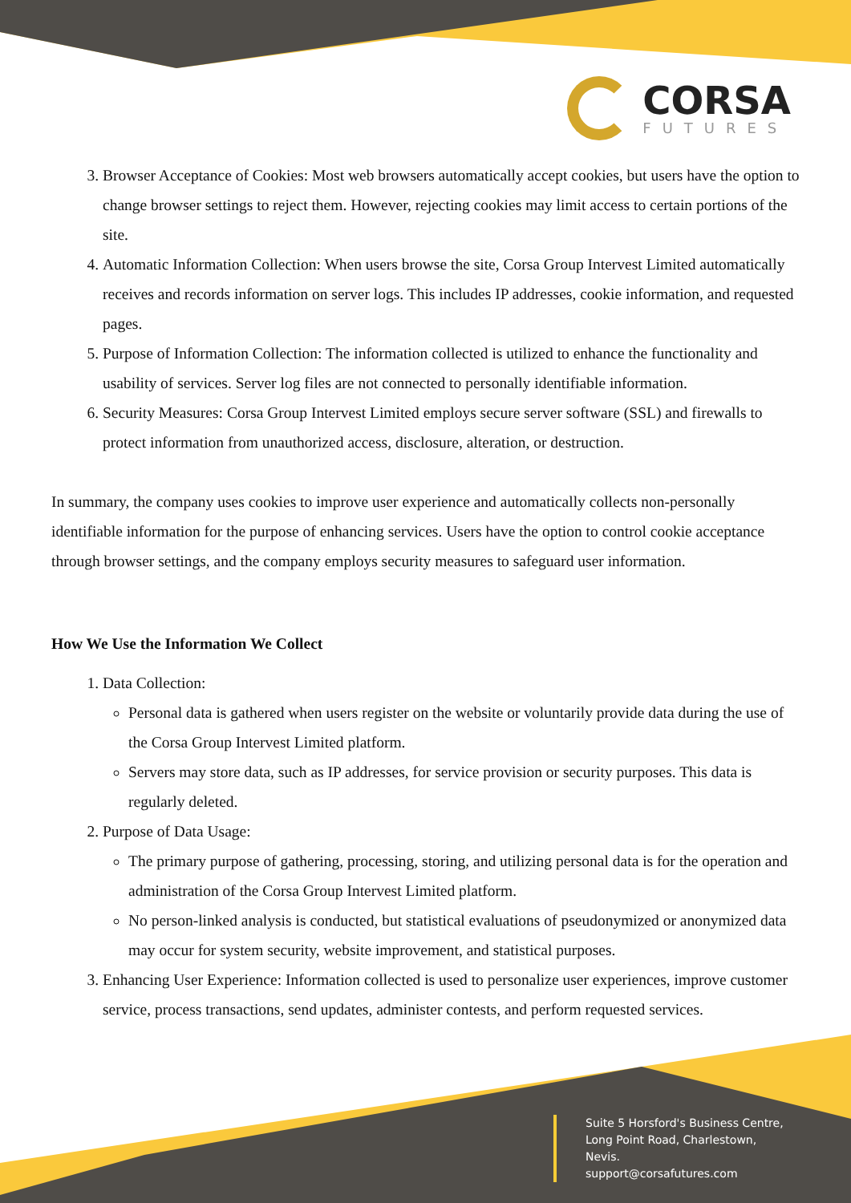CORSA
FUTURES
3. Browser Acceptance of Cookies: Most web browsers automatically accept cookies, but users have the option to change browser settings to reject them. However, rejecting cookies may limit access to certain portions of the site.
4. Automatic Information Collection: When users browse the site, Corsa Group Intervest Limited automatically receives and records information on server logs. This includes IP addresses, cookie information, and requested pages.
5. Purpose of Information Collection: The information collected is utilized to enhance the functionality and usability of services. Server log files are not connected to personally identifiable information.
6. Security Measures: Corsa Group Intervest Limited employs secure server software (SSL) and firewalls to protect information from unauthorized access, disclosure, alteration, or destruction.
In summary, the company uses cookies to improve user experience and automatically collects non-personally identifiable information for the purpose of enhancing services. Users have the option to control cookie acceptance through browser settings, and the company employs security measures to safeguard user information.
How We Use the Information We Collect
1. Data Collection:
Personal data is gathered when users register on the website or voluntarily provide data during the use of the Corsa Group Intervest Limited platform.
Servers may store data, such as IP addresses, for service provision or security purposes. This data is regularly deleted.
2. Purpose of Data Usage:
The primary purpose of gathering, processing, storing, and utilizing personal data is for the operation and administration of the Corsa Group Intervest Limited platform.
No person-linked analysis is conducted, but statistical evaluations of pseudonymized or anonymized data may occur for system security, website improvement, and statistical purposes.
3. Enhancing User Experience: Information collected is used to personalize user experiences, improve customer service, process transactions, send updates, administer contests, and perform requested services.
Suite 5 Horsford's Business Centre,
Long Point Road, Charlestown,
Nevis.
support@corsafutures.com